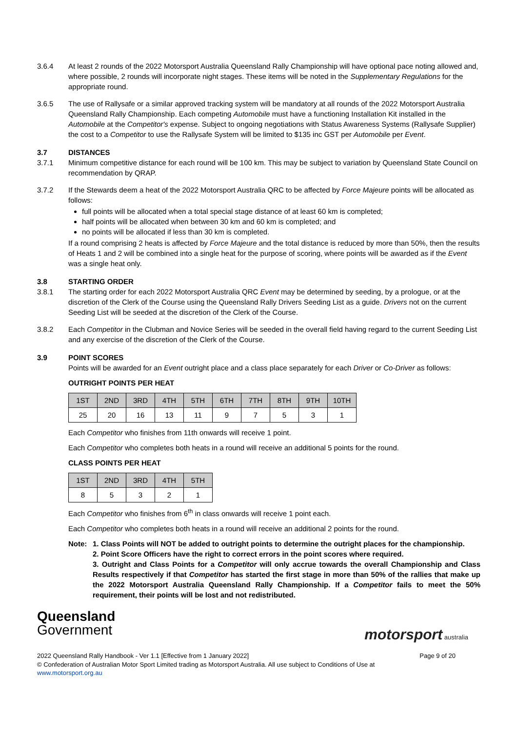3.6.4 At least 2 rounds of the 2022 Motorsport Australia Queensland Rally Championship will have optional pace noting allowed and, where possible, 2 rounds will incorporate night stages. These items will be noted in the Supplementary Regulations for the appropriate round.
3.6.5 The use of Rallysafe or a similar approved tracking system will be mandatory at all rounds of the 2022 Motorsport Australia Queensland Rally Championship. Each competing Automobile must have a functioning Installation Kit installed in the Automobile at the Competitor's expense. Subject to ongoing negotiations with Status Awareness Systems (Rallysafe Supplier) the cost to a Competitor to use the Rallysafe System will be limited to $135 inc GST per Automobile per Event.
3.7 DISTANCES
3.7.1 Minimum competitive distance for each round will be 100 km. This may be subject to variation by Queensland State Council on recommendation by QRAP.
3.7.2 If the Stewards deem a heat of the 2022 Motorsport Australia QRC to be affected by Force Majeure points will be allocated as follows:
full points will be allocated when a total special stage distance of at least 60 km is completed;
half points will be allocated when between 30 km and 60 km is completed; and
no points will be allocated if less than 30 km is completed.
If a round comprising 2 heats is affected by Force Majeure and the total distance is reduced by more than 50%, then the results of Heats 1 and 2 will be combined into a single heat for the purpose of scoring, where points will be awarded as if the Event was a single heat only.
3.8 STARTING ORDER
3.8.1 The starting order for each 2022 Motorsport Australia QRC Event may be determined by seeding, by a prologue, or at the discretion of the Clerk of the Course using the Queensland Rally Drivers Seeding List as a guide. Drivers not on the current Seeding List will be seeded at the discretion of the Clerk of the Course.
3.8.2 Each Competitor in the Clubman and Novice Series will be seeded in the overall field having regard to the current Seeding List and any exercise of the discretion of the Clerk of the Course.
3.9 POINT SCORES
Points will be awarded for an Event outright place and a class place separately for each Driver or Co-Driver as follows:
OUTRIGHT POINTS PER HEAT
| 1ST | 2ND | 3RD | 4TH | 5TH | 6TH | 7TH | 8TH | 9TH | 10TH |
| --- | --- | --- | --- | --- | --- | --- | --- | --- | --- |
| 25 | 20 | 16 | 13 | 11 | 9 | 7 | 5 | 3 | 1 |
Each Competitor who finishes from 11th onwards will receive 1 point.
Each Competitor who completes both heats in a round will receive an additional 5 points for the round.
CLASS POINTS PER HEAT
| 1ST | 2ND | 3RD | 4TH | 5TH |
| --- | --- | --- | --- | --- |
| 8 | 5 | 3 | 2 | 1 |
Each Competitor who finishes from 6<sup>th</sup> in class onwards will receive 1 point each.
Each Competitor who completes both heats in a round will receive an additional 2 points for the round.
Note: 1. Class Points will NOT be added to outright points to determine the outright places for the championship.
2. Point Score Officers have the right to correct errors in the point scores where required.
3. Outright and Class Points for a Competitor will only accrue towards the overall Championship and Class Results respectively if that Competitor has started the first stage in more than 50% of the rallies that make up the 2022 Motorsport Australia Queensland Rally Championship. If a Competitor fails to meet the 50% requirement, their points will be lost and not redistributed.
Queensland
Government
motorsport australia
2022 Queensland Rally Handbook - Ver 1.1 [Effective from 1 January 2022] Page 9 of 20
© Confederation of Australian Motor Sport Limited trading as Motorsport Australia. All use subject to Conditions of Use at
www.motorsport.org.au